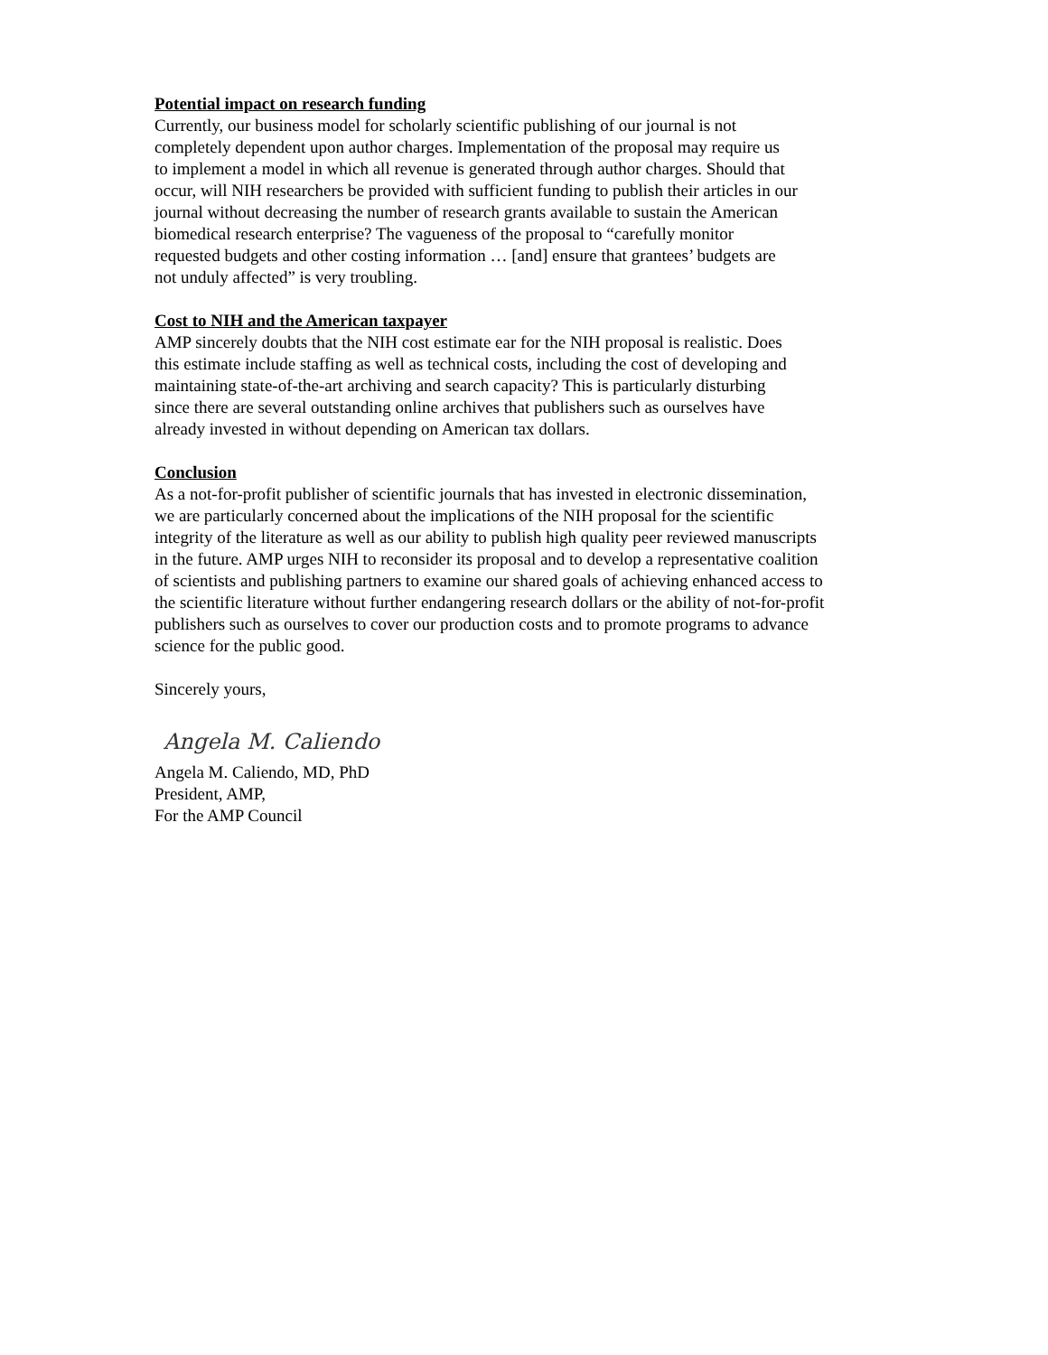Potential impact on research funding
Currently, our business model for scholarly scientific publishing of our journal is not
completely dependent upon author charges. Implementation of the proposal may require us
to implement a model in which all revenue is generated through author charges. Should that
occur, will NIH researchers be provided with sufficient funding to publish their articles in our
journal without decreasing the number of research grants available to sustain the American
biomedical research enterprise? The vagueness of the proposal to “carefully monitor
requested budgets and other costing information … [and] ensure that grantees’ budgets are
not unduly affected” is very troubling.
Cost to NIH and the American taxpayer
AMP sincerely doubts that the NIH cost estimate ear for the NIH proposal is realistic. Does
this estimate include staffing as well as technical costs, including the cost of developing and
maintaining state-of-the-art archiving and search capacity? This is particularly disturbing
since there are several outstanding online archives that publishers such as ourselves have
already invested in without depending on American tax dollars.
Conclusion
As a not-for-profit publisher of scientific journals that has invested in electronic dissemination,
we are particularly concerned about the implications of the NIH proposal for the scientific
integrity of the literature as well as our ability to publish high quality peer reviewed manuscripts
in the future. AMP urges NIH to reconsider its proposal and to develop a representative coalition
of scientists and publishing partners to examine our shared goals of achieving enhanced access to
the scientific literature without further endangering research dollars or the ability of not-for-profit
publishers such as ourselves to cover our production costs and to promote programs to advance
science for the public good.
Sincerely yours,
Angela M. Caliendo
Angela M. Caliendo, MD, PhD
President, AMP,
For the AMP Council